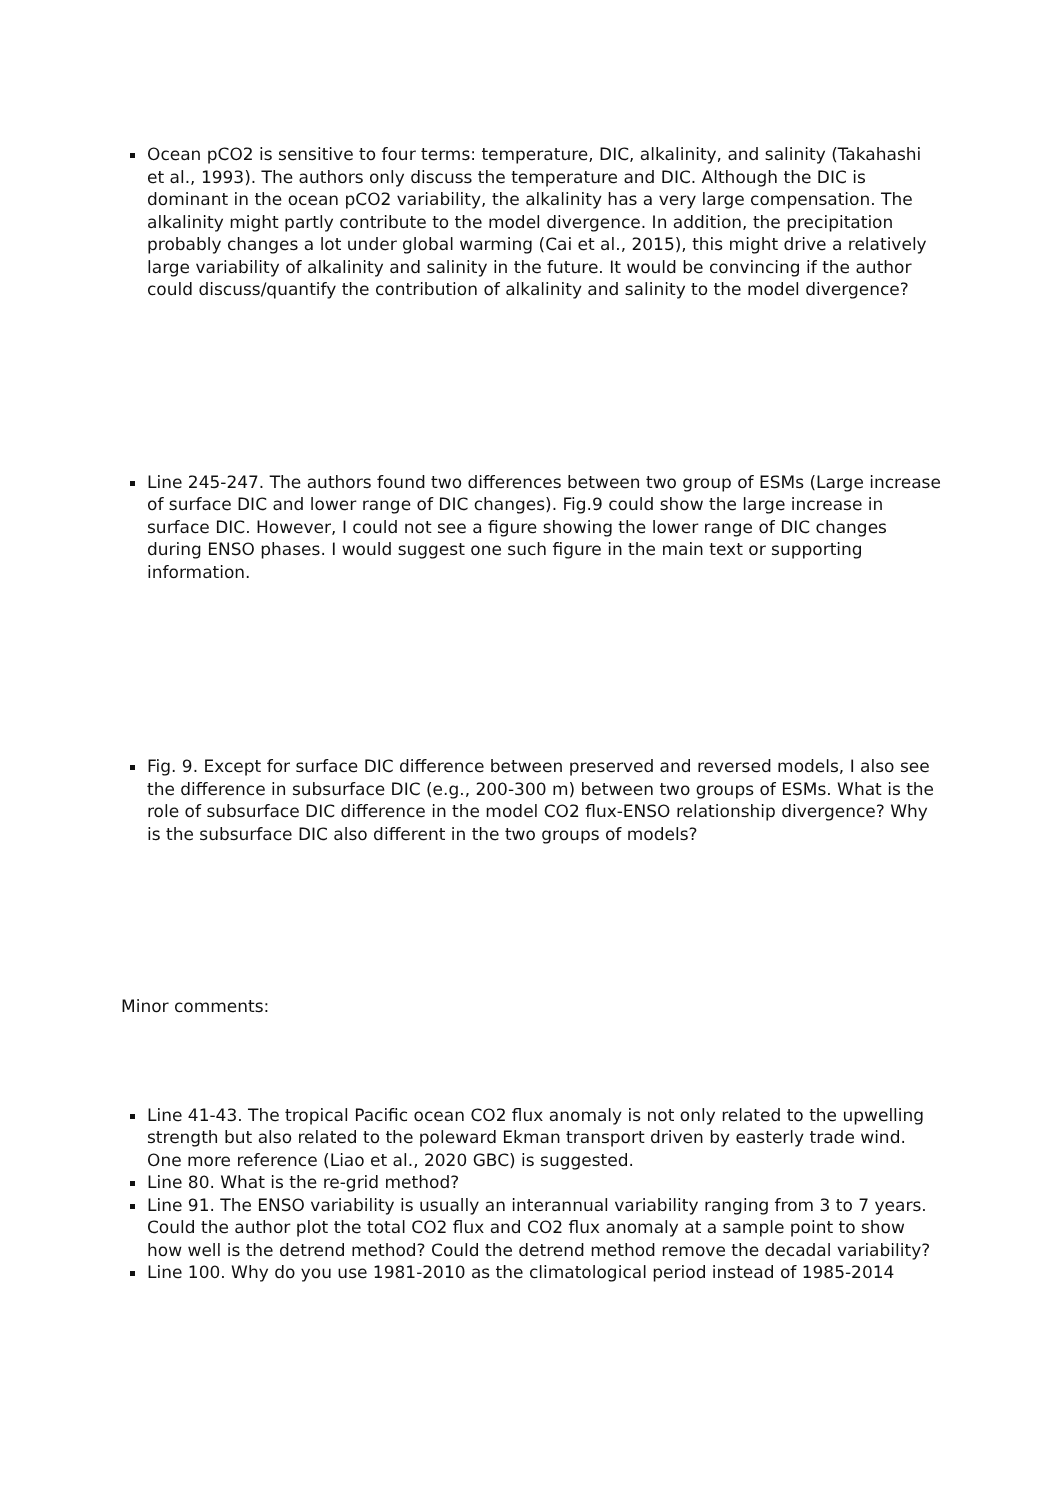Ocean pCO2 is sensitive to four terms: temperature, DIC, alkalinity, and salinity (Takahashi et al., 1993). The authors only discuss the temperature and DIC. Although the DIC is dominant in the ocean pCO2 variability, the alkalinity has a very large compensation. The alkalinity might partly contribute to the model divergence. In addition, the precipitation probably changes a lot under global warming (Cai et al., 2015), this might drive a relatively large variability of alkalinity and salinity in the future. It would be convincing if the author could discuss/quantify the contribution of alkalinity and salinity to the model divergence?
Line 245-247. The authors found two differences between two group of ESMs (Large increase of surface DIC and lower range of DIC changes). Fig.9 could show the large increase in surface DIC. However, I could not see a figure showing the lower range of DIC changes during ENSO phases. I would suggest one such figure in the main text or supporting information.
Fig. 9. Except for surface DIC difference between preserved and reversed models, I also see the difference in subsurface DIC (e.g., 200-300 m) between two groups of ESMs. What is the role of subsurface DIC difference in the model CO2 flux-ENSO relationship divergence? Why is the subsurface DIC also different in the two groups of models?
Minor comments:
Line 41-43. The tropical Pacific ocean CO2 flux anomaly is not only related to the upwelling strength but also related to the poleward Ekman transport driven by easterly trade wind. One more reference (Liao et al., 2020 GBC) is suggested.
Line 80. What is the re-grid method?
Line 91. The ENSO variability is usually an interannual variability ranging from 3 to 7 years. Could the author plot the total CO2 flux and CO2 flux anomaly at a sample point to show how well is the detrend method? Could the detrend method remove the decadal variability?
Line 100. Why do you use 1981-2010 as the climatological period instead of 1985-2014